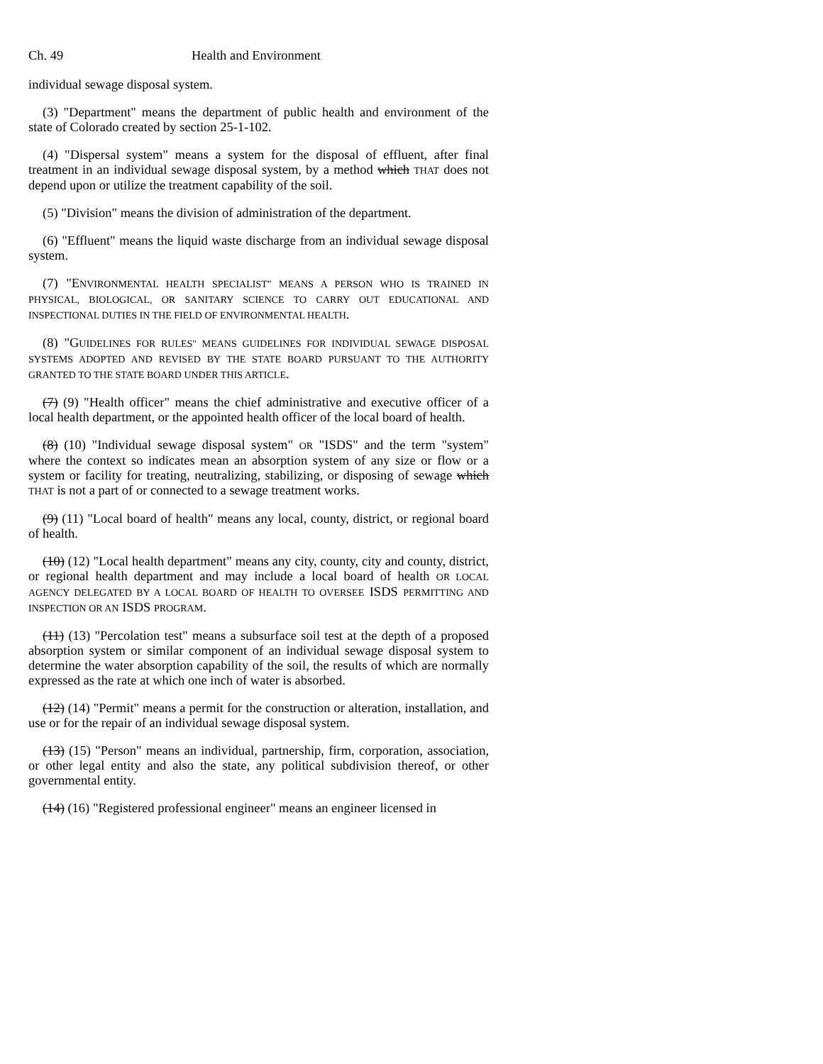Ch. 49 Health and Environment
individual sewage disposal system.
(3) "Department" means the department of public health and environment of the state of Colorado created by section 25-1-102.
(4) "Dispersal system" means a system for the disposal of effluent, after final treatment in an individual sewage disposal system, by a method which THAT does not depend upon or utilize the treatment capability of the soil.
(5) "Division" means the division of administration of the department.
(6) "Effluent" means the liquid waste discharge from an individual sewage disposal system.
(7) "ENVIRONMENTAL HEALTH SPECIALIST" MEANS A PERSON WHO IS TRAINED IN PHYSICAL, BIOLOGICAL, OR SANITARY SCIENCE TO CARRY OUT EDUCATIONAL AND INSPECTIONAL DUTIES IN THE FIELD OF ENVIRONMENTAL HEALTH.
(8) "GUIDELINES FOR RULES" MEANS GUIDELINES FOR INDIVIDUAL SEWAGE DISPOSAL SYSTEMS ADOPTED AND REVISED BY THE STATE BOARD PURSUANT TO THE AUTHORITY GRANTED TO THE STATE BOARD UNDER THIS ARTICLE.
(7) (9) "Health officer" means the chief administrative and executive officer of a local health department, or the appointed health officer of the local board of health.
(8) (10) "Individual sewage disposal system" OR "ISDS" and the term "system" where the context so indicates mean an absorption system of any size or flow or a system or facility for treating, neutralizing, stabilizing, or disposing of sewage which THAT is not a part of or connected to a sewage treatment works.
(9) (11) "Local board of health" means any local, county, district, or regional board of health.
(10) (12) "Local health department" means any city, county, city and county, district, or regional health department and may include a local board of health OR LOCAL AGENCY DELEGATED BY A LOCAL BOARD OF HEALTH TO OVERSEE ISDS PERMITTING AND INSPECTION OR AN ISDS PROGRAM.
(11) (13) "Percolation test" means a subsurface soil test at the depth of a proposed absorption system or similar component of an individual sewage disposal system to determine the water absorption capability of the soil, the results of which are normally expressed as the rate at which one inch of water is absorbed.
(12) (14) "Permit" means a permit for the construction or alteration, installation, and use or for the repair of an individual sewage disposal system.
(13) (15) "Person" means an individual, partnership, firm, corporation, association, or other legal entity and also the state, any political subdivision thereof, or other governmental entity.
(14) (16) "Registered professional engineer" means an engineer licensed in